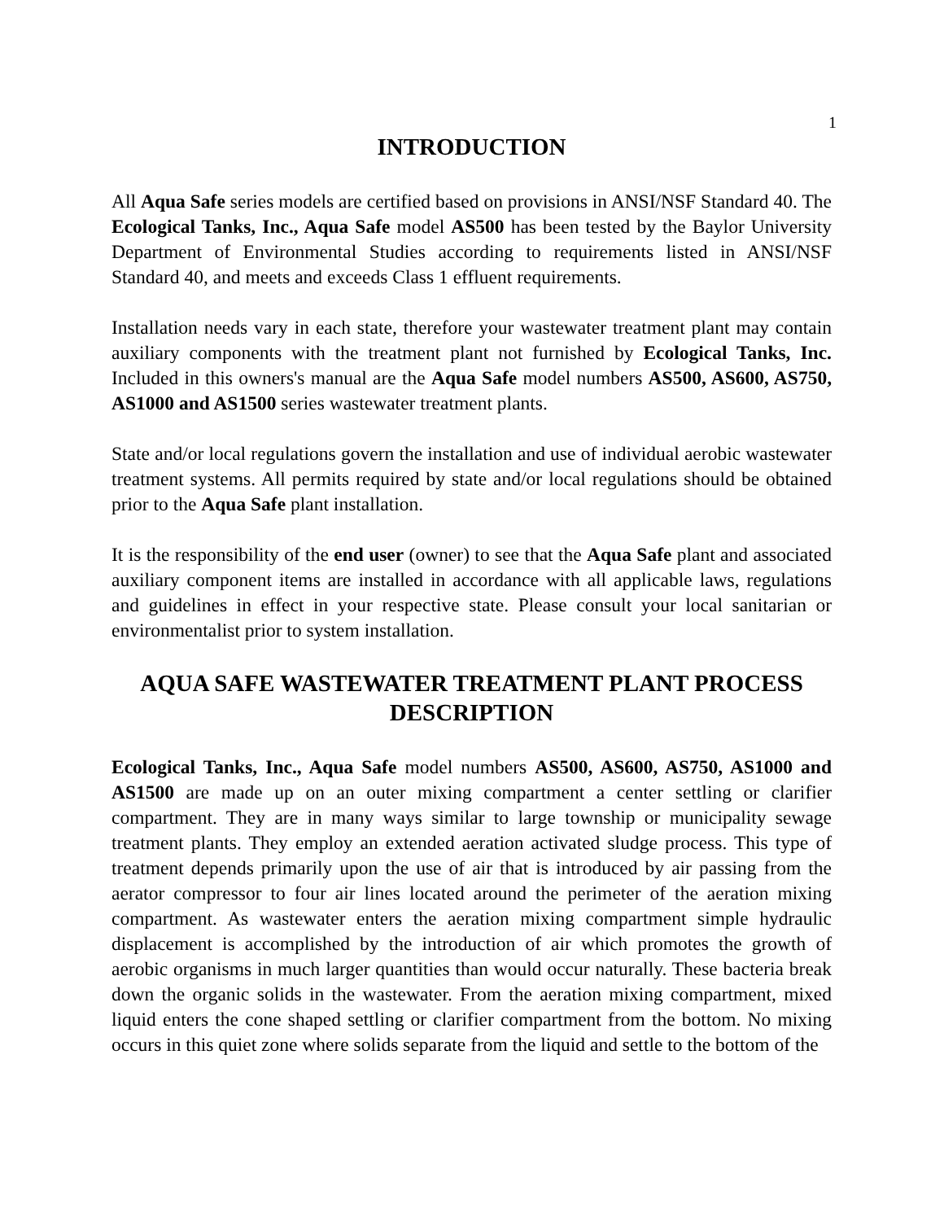1
INTRODUCTION
All Aqua Safe series models are certified based on provisions in ANSI/NSF Standard 40. The Ecological Tanks, Inc., Aqua Safe model AS500 has been tested by the Baylor University Department of Environmental Studies according to requirements listed in ANSI/NSF Standard 40, and meets and exceeds Class 1 effluent requirements.
Installation needs vary in each state, therefore your wastewater treatment plant may contain auxiliary components with the treatment plant not furnished by Ecological Tanks, Inc. Included in this owners's manual are the Aqua Safe model numbers AS500, AS600, AS750, AS1000 and AS1500 series wastewater treatment plants.
State and/or local regulations govern the installation and use of individual aerobic wastewater treatment systems. All permits required by state and/or local regulations should be obtained prior to the Aqua Safe plant installation.
It is the responsibility of the end user (owner) to see that the Aqua Safe plant and associated auxiliary component items are installed in accordance with all applicable laws, regulations and guidelines in effect in your respective state. Please consult your local sanitarian or environmentalist prior to system installation.
AQUA SAFE WASTEWATER TREATMENT PLANT PROCESS DESCRIPTION
Ecological Tanks, Inc., Aqua Safe model numbers AS500, AS600, AS750, AS1000 and AS1500 are made up on an outer mixing compartment a center settling or clarifier compartment. They are in many ways similar to large township or municipality sewage treatment plants. They employ an extended aeration activated sludge process. This type of treatment depends primarily upon the use of air that is introduced by air passing from the aerator compressor to four air lines located around the perimeter of the aeration mixing compartment. As wastewater enters the aeration mixing compartment simple hydraulic displacement is accomplished by the introduction of air which promotes the growth of aerobic organisms in much larger quantities than would occur naturally. These bacteria break down the organic solids in the wastewater. From the aeration mixing compartment, mixed liquid enters the cone shaped settling or clarifier compartment from the bottom. No mixing occurs in this quiet zone where solids separate from the liquid and settle to the bottom of the